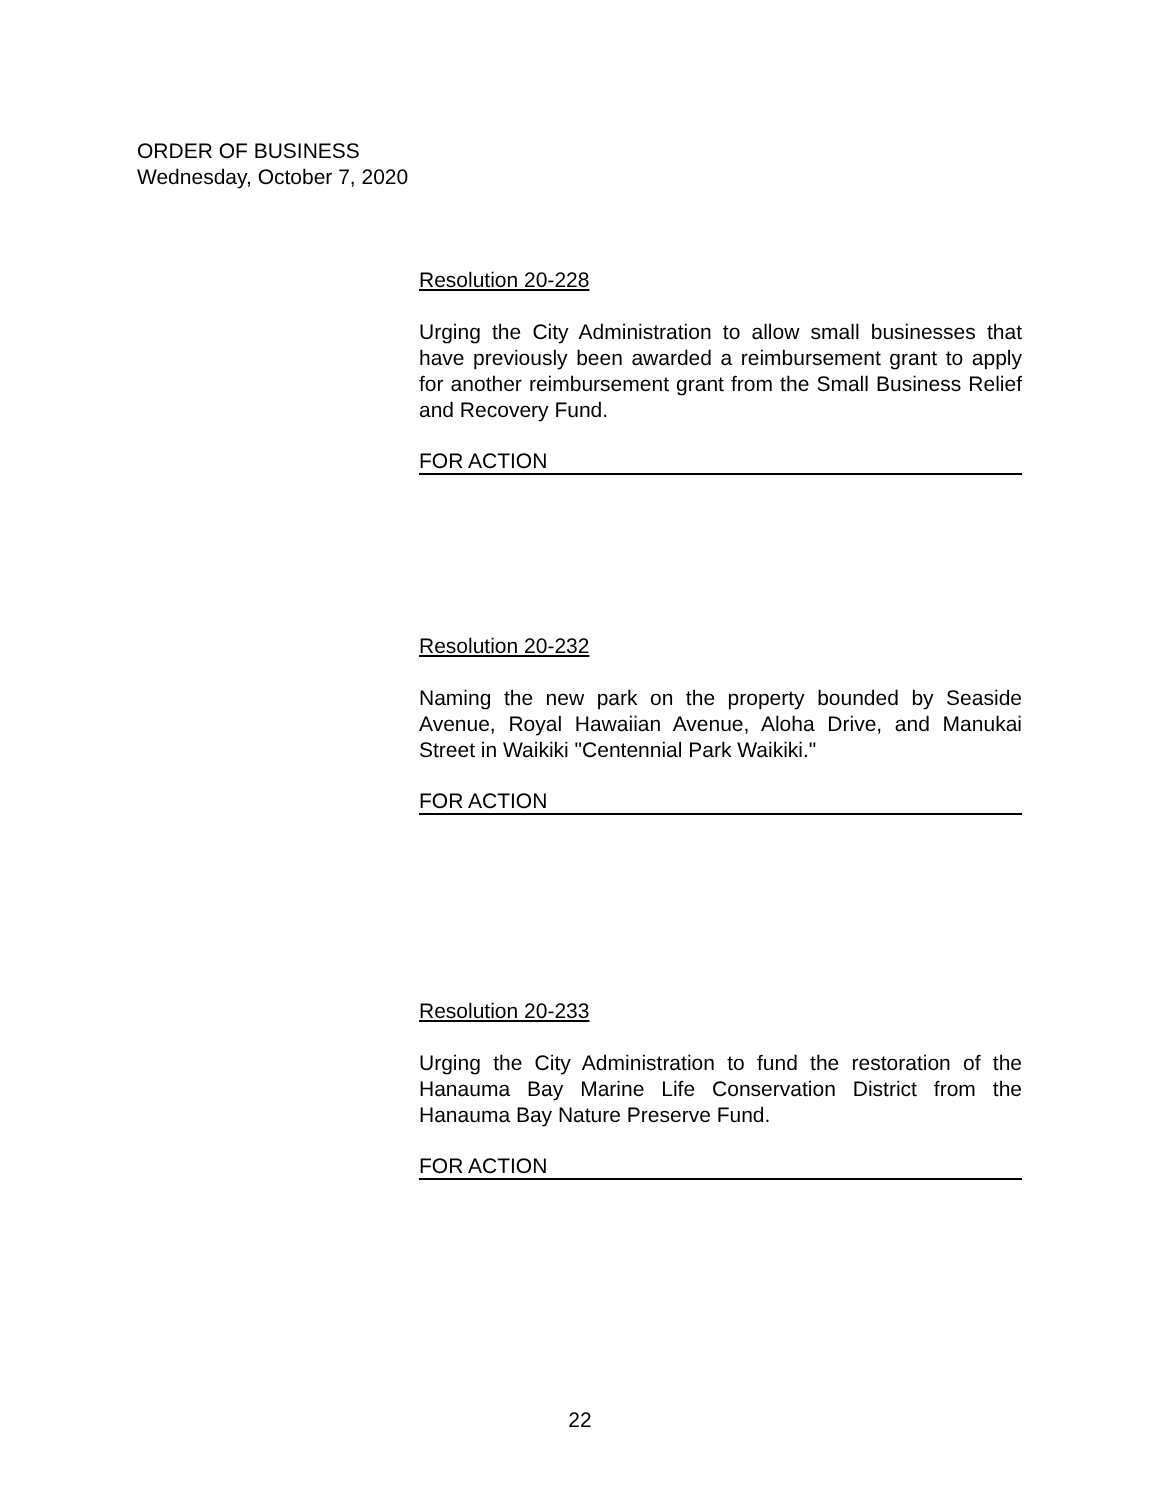ORDER OF BUSINESS
Wednesday, October 7, 2020
Resolution 20-228
Urging the City Administration to allow small businesses that have previously been awarded a reimbursement grant to apply for another reimbursement grant from the Small Business Relief and Recovery Fund.
FOR ACTION
Resolution 20-232
Naming the new park on the property bounded by Seaside Avenue, Royal Hawaiian Avenue, Aloha Drive, and Manukai Street in Waikiki "Centennial Park Waikiki."
FOR ACTION
Resolution 20-233
Urging the City Administration to fund the restoration of the Hanauma Bay Marine Life Conservation District from the Hanauma Bay Nature Preserve Fund.
FOR ACTION
22